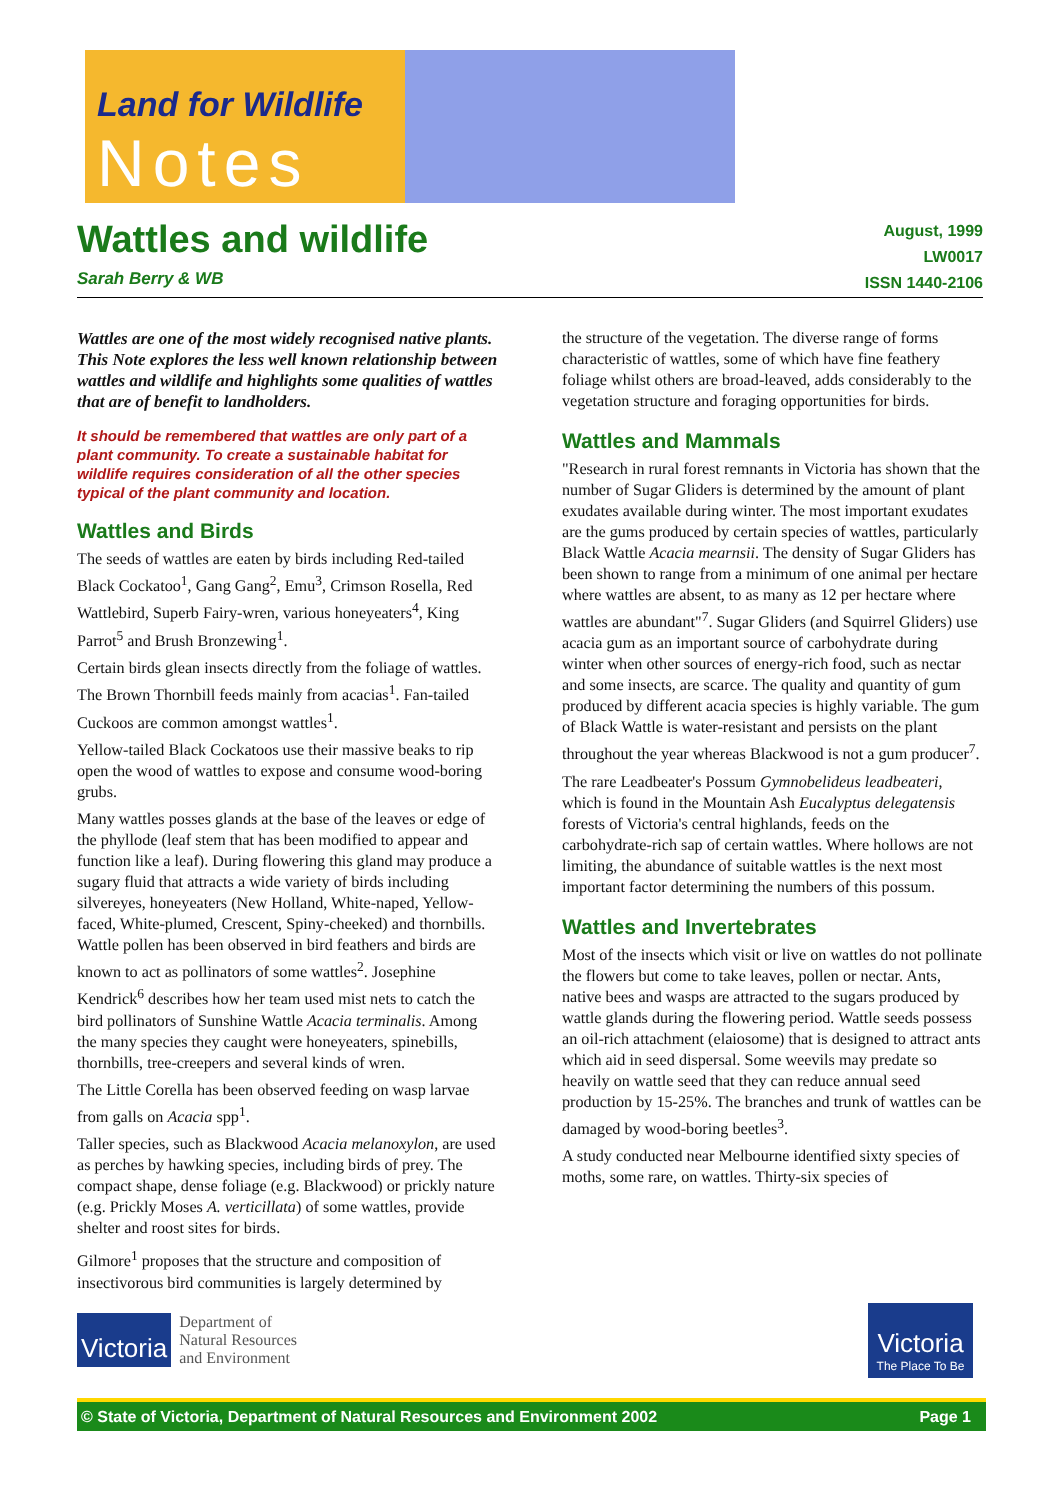Land for Wildlife
Notes
Wattles and wildlife
Sarah Berry & WB
August, 1999
LW0017
ISSN 1440-2106
Wattles are one of the most widely recognised native plants. This Note explores the less well known relationship between wattles and wildlife and highlights some qualities of wattles that are of benefit to landholders.
It should be remembered that wattles are only part of a plant community. To create a sustainable habitat for wildlife requires consideration of all the other species typical of the plant community and location.
Wattles and Birds
The seeds of wattles are eaten by birds including Red-tailed Black Cockatoo<sup>1</sup>, Gang Gang<sup>2</sup>, Emu<sup>3</sup>, Crimson Rosella, Red Wattlebird, Superb Fairy-wren, various honeyeaters<sup>4</sup>, King Parrot<sup>5</sup> and Brush Bronzewing<sup>1</sup>.
Certain birds glean insects directly from the foliage of wattles. The Brown Thornbill feeds mainly from acacias<sup>1</sup>. Fan-tailed Cuckoos are common amongst wattles<sup>1</sup>.
Yellow-tailed Black Cockatoos use their massive beaks to rip open the wood of wattles to expose and consume wood-boring grubs.
Many wattles posses glands at the base of the leaves or edge of the phyllode (leaf stem that has been modified to appear and function like a leaf). During flowering this gland may produce a sugary fluid that attracts a wide variety of birds including silvereyes, honeyeaters (New Holland, White-naped, Yellow-faced, White-plumed, Crescent, Spiny-cheeked) and thornbills. Wattle pollen has been observed in bird feathers and birds are known to act as pollinators of some wattles<sup>2</sup>. Josephine Kendrick<sup>6</sup> describes how her team used mist nets to catch the bird pollinators of Sunshine Wattle Acacia terminalis. Among the many species they caught were honeyeaters, spinebills, thornbills, tree-creepers and several kinds of wren.
The Little Corella has been observed feeding on wasp larvae from galls on Acacia spp<sup>1</sup>.
Taller species, such as Blackwood Acacia melanoxylon, are used as perches by hawking species, including birds of prey. The compact shape, dense foliage (e.g. Blackwood) or prickly nature (e.g. Prickly Moses A. verticillata) of some wattles, provide shelter and roost sites for birds.
Gilmore<sup>1</sup> proposes that the structure and composition of insectivorous bird communities is largely determined by
the structure of the vegetation. The diverse range of forms characteristic of wattles, some of which have fine feathery foliage whilst others are broad-leaved, adds considerably to the vegetation structure and foraging opportunities for birds.
Wattles and Mammals
"Research in rural forest remnants in Victoria has shown that the number of Sugar Gliders is determined by the amount of plant exudates available during winter. The most important exudates are the gums produced by certain species of wattles, particularly Black Wattle Acacia mearnsii. The density of Sugar Gliders has been shown to range from a minimum of one animal per hectare where wattles are absent, to as many as 12 per hectare where wattles are abundant"<sup>7</sup>. Sugar Gliders (and Squirrel Gliders) use acacia gum as an important source of carbohydrate during winter when other sources of energy-rich food, such as nectar and some insects, are scarce. The quality and quantity of gum produced by different acacia species is highly variable. The gum of Black Wattle is water-resistant and persists on the plant throughout the year whereas Blackwood is not a gum producer<sup>7</sup>.
The rare Leadbeater's Possum Gymnobelideus leadbeateri, which is found in the Mountain Ash Eucalyptus delegatensis forests of Victoria's central highlands, feeds on the carbohydrate-rich sap of certain wattles. Where hollows are not limiting, the abundance of suitable wattles is the next most important factor determining the numbers of this possum.
Wattles and Invertebrates
Most of the insects which visit or live on wattles do not pollinate the flowers but come to take leaves, pollen or nectar. Ants, native bees and wasps are attracted to the sugars produced by wattle glands during the flowering period. Wattle seeds possess an oil-rich attachment (elaiosome) that is designed to attract ants which aid in seed dispersal. Some weevils may predate so heavily on wattle seed that they can reduce annual seed production by 15-25%. The branches and trunk of wattles can be damaged by wood-boring beetles<sup>3</sup>.
A study conducted near Melbourne identified sixty species of moths, some rare, on wattles. Thirty-six species of
Victoria
Department of
Natural Resources
and Environment
Victoria
The Place To Be
© State of Victoria, Department of Natural Resources and Environment 2002 Page 1